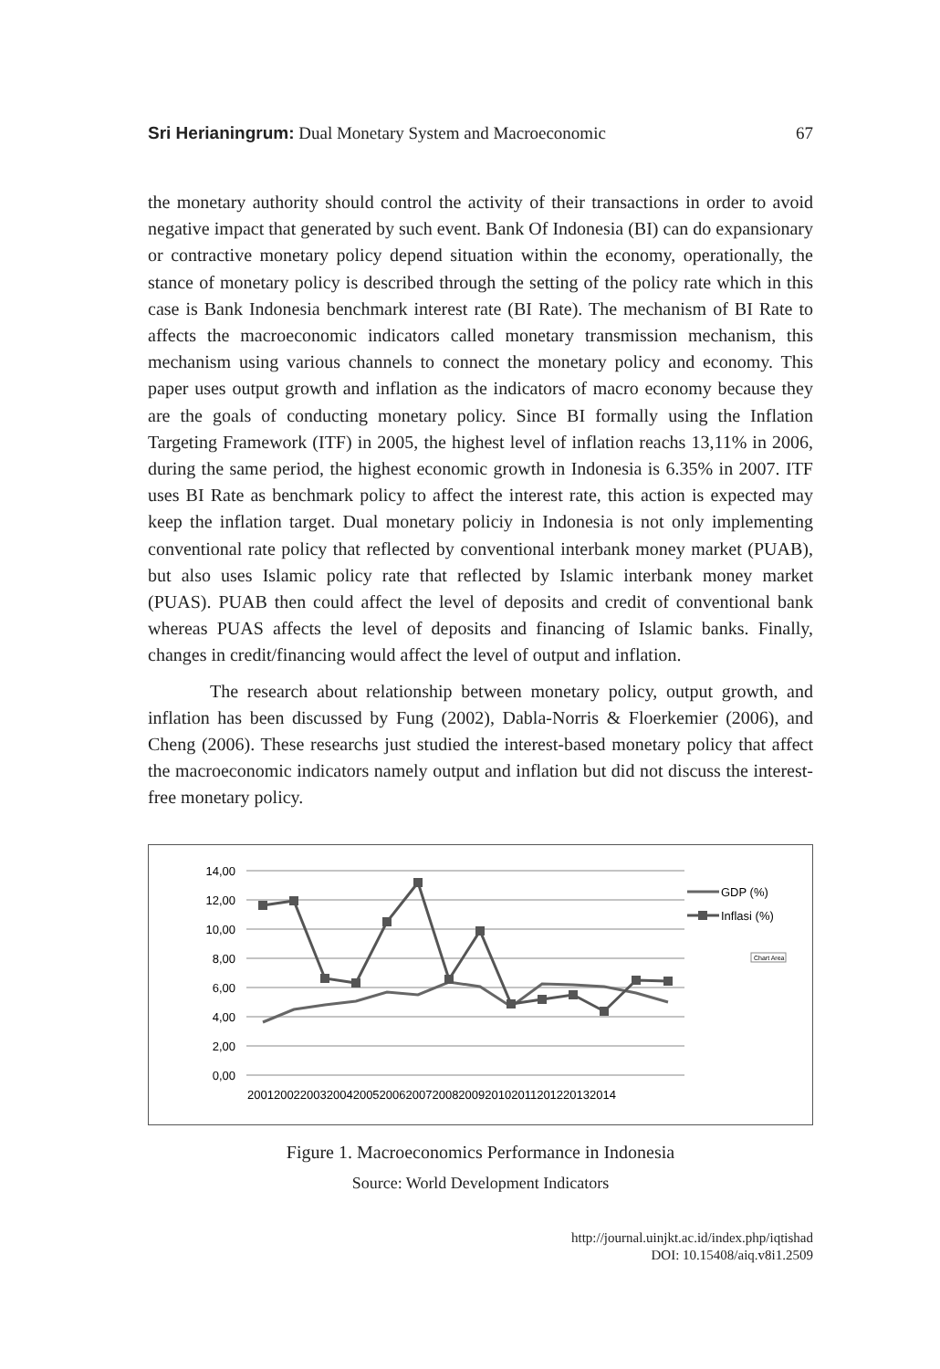Sri Herianingrum: Dual Monetary System and Macroeconomic 67
the monetary authority should control the activity of their transactions in order to avoid negative impact that generated by such event. Bank Of Indonesia (BI) can do expansionary or contractive monetary policy depend situation within the economy, operationally, the stance of monetary policy is described through the setting of the policy rate which in this case is Bank Indonesia benchmark interest rate (BI Rate). The mechanism of BI Rate to affects the macroeconomic indicators called monetary transmission mechanism, this mechanism using various channels to connect the monetary policy and economy. This paper uses output growth and inflation as the indicators of macro economy because they are the goals of conducting monetary policy. Since BI formally using the Inflation Targeting Framework (ITF) in 2005, the highest level of inflation reachs 13,11% in 2006, during the same period, the highest economic growth in Indonesia is 6.35% in 2007. ITF uses BI Rate as benchmark policy to affect the interest rate, this action is expected may keep the inflation target. Dual monetary policiy in Indonesia is not only implementing conventional rate policy that reflected by conventional interbank money market (PUAB), but also uses Islamic policy rate that reflected by Islamic interbank money market (PUAS). PUAB then could affect the level of deposits and credit of conventional bank whereas PUAS affects the level of deposits and financing of Islamic banks. Finally, changes in credit/financing would affect the level of output and inflation.
The research about relationship between monetary policy, output growth, and inflation has been discussed by Fung (2002), Dabla-Norris & Floerkemier (2006), and Cheng (2006). These researchs just studied the interest-based monetary policy that affect the macroeconomic indicators namely output and inflation but did not discuss the interest-free monetary policy.
14,00
12,00
10,00
8,00
6,00
4,00
2,00
0,00
20012002200320042005200620072008200920102011201220132014
GDP (%)
Inflasi (%)
Chart Area
Figure 1. Macroeconomics Performance in Indonesia
Source: World Development Indicators
http://journal.uinjkt.ac.id/index.php/iqtishad
DOI: 10.15408/aiq.v8i1.2509